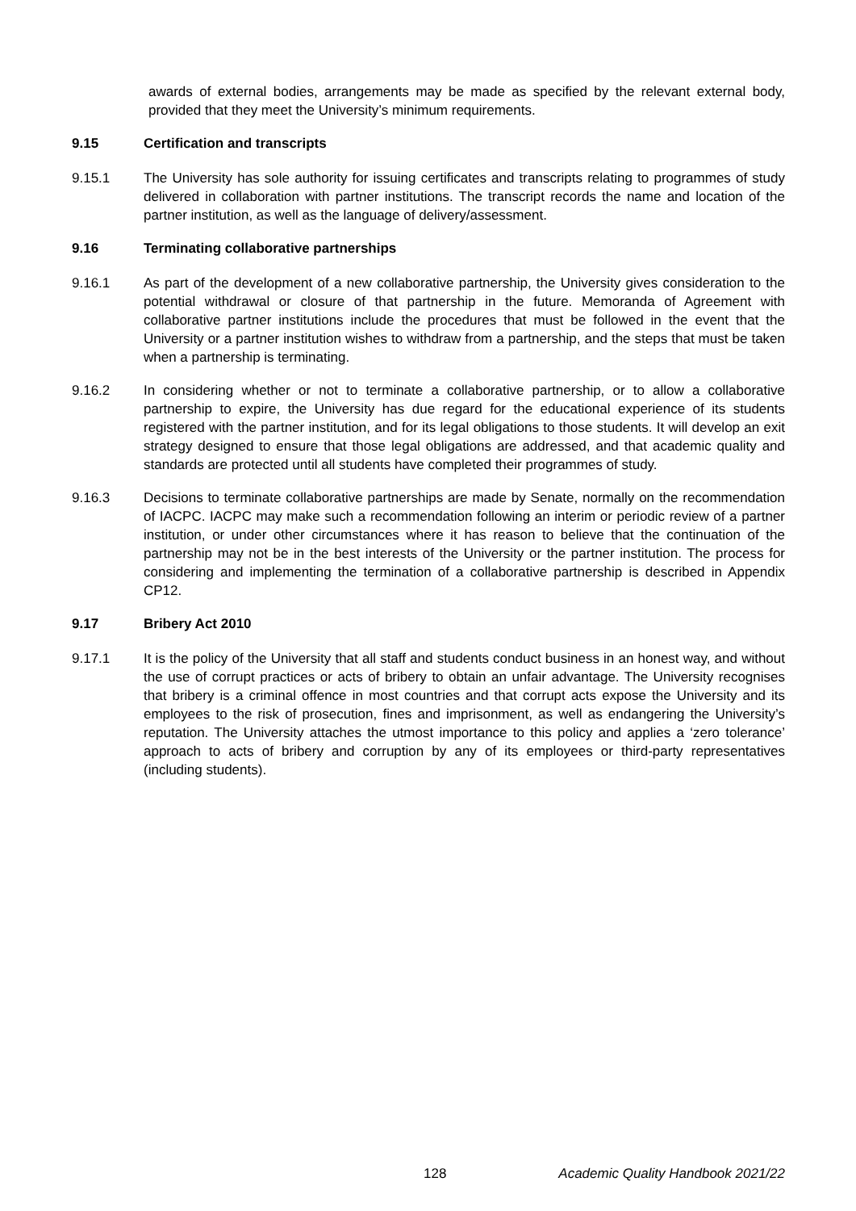awards of external bodies, arrangements may be made as specified by the relevant external body, provided that they meet the University’s minimum requirements.
9.15 Certification and transcripts
9.15.1 The University has sole authority for issuing certificates and transcripts relating to programmes of study delivered in collaboration with partner institutions. The transcript records the name and location of the partner institution, as well as the language of delivery/assessment.
9.16 Terminating collaborative partnerships
9.16.1 As part of the development of a new collaborative partnership, the University gives consideration to the potential withdrawal or closure of that partnership in the future. Memoranda of Agreement with collaborative partner institutions include the procedures that must be followed in the event that the University or a partner institution wishes to withdraw from a partnership, and the steps that must be taken when a partnership is terminating.
9.16.2 In considering whether or not to terminate a collaborative partnership, or to allow a collaborative partnership to expire, the University has due regard for the educational experience of its students registered with the partner institution, and for its legal obligations to those students. It will develop an exit strategy designed to ensure that those legal obligations are addressed, and that academic quality and standards are protected until all students have completed their programmes of study.
9.16.3 Decisions to terminate collaborative partnerships are made by Senate, normally on the recommendation of IACPC. IACPC may make such a recommendation following an interim or periodic review of a partner institution, or under other circumstances where it has reason to believe that the continuation of the partnership may not be in the best interests of the University or the partner institution. The process for considering and implementing the termination of a collaborative partnership is described in Appendix CP12.
9.17 Bribery Act 2010
9.17.1 It is the policy of the University that all staff and students conduct business in an honest way, and without the use of corrupt practices or acts of bribery to obtain an unfair advantage. The University recognises that bribery is a criminal offence in most countries and that corrupt acts expose the University and its employees to the risk of prosecution, fines and imprisonment, as well as endangering the University’s reputation. The University attaches the utmost importance to this policy and applies a ‘zero tolerance’ approach to acts of bribery and corruption by any of its employees or third-party representatives (including students).
128 Academic Quality Handbook 2021/22